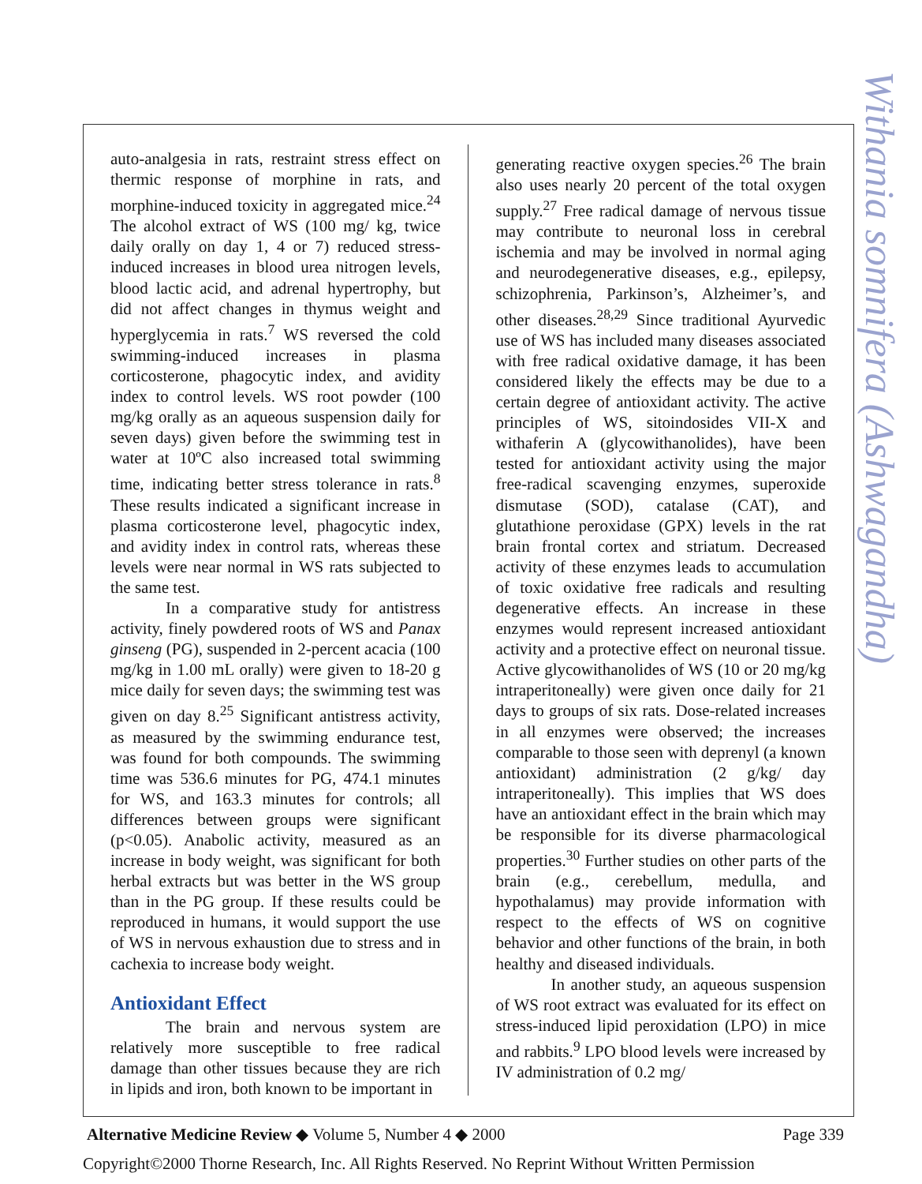Withania somnifera (Ashwagandha)
auto-analgesia in rats, restraint stress effect on thermic response of morphine in rats, and morphine-induced toxicity in aggregated mice.<sup>24</sup> The alcohol extract of WS (100 mg/ kg, twice daily orally on day 1, 4 or 7) reduced stress-induced increases in blood urea nitrogen levels, blood lactic acid, and adrenal hypertrophy, but did not affect changes in thymus weight and hyperglycemia in rats.<sup>7</sup> WS reversed the cold swimming-induced increases in plasma corticosterone, phagocytic index, and avidity index to control levels. WS root powder (100 mg/kg orally as an aqueous suspension daily for seven days) given before the swimming test in water at 10ºC also increased total swimming time, indicating better stress tolerance in rats.<sup>8</sup> These results indicated a significant increase in plasma corticosterone level, phagocytic index, and avidity index in control rats, whereas these levels were near normal in WS rats subjected to the same test.
In a comparative study for antistress activity, finely powdered roots of WS and Panax ginseng (PG), suspended in 2-percent acacia (100 mg/kg in 1.00 mL orally) were given to 18-20 g mice daily for seven days; the swimming test was given on day 8.<sup>25</sup> Significant antistress activity, as measured by the swimming endurance test, was found for both compounds. The swimming time was 536.6 minutes for PG, 474.1 minutes for WS, and 163.3 minutes for controls; all differences between groups were significant (p<0.05). Anabolic activity, measured as an increase in body weight, was significant for both herbal extracts but was better in the WS group than in the PG group. If these results could be reproduced in humans, it would support the use of WS in nervous exhaustion due to stress and in cachexia to increase body weight.
Antioxidant Effect
The brain and nervous system are relatively more susceptible to free radical damage than other tissues because they are rich in lipids and iron, both known to be important in
generating reactive oxygen species.<sup>26</sup> The brain also uses nearly 20 percent of the total oxygen supply.<sup>27</sup> Free radical damage of nervous tissue may contribute to neuronal loss in cerebral ischemia and may be involved in normal aging and neurodegenerative diseases, e.g., epilepsy, schizophrenia, Parkinson’s, Alzheimer’s, and other diseases.<sup>28,29</sup> Since traditional Ayurvedic use of WS has included many diseases associated with free radical oxidative damage, it has been considered likely the effects may be due to a certain degree of antioxidant activity. The active principles of WS, sitoindosides VII-X and withaferin A (glycowithanolides), have been tested for antioxidant activity using the major free-radical scavenging enzymes, superoxide dismutase (SOD), catalase (CAT), and glutathione peroxidase (GPX) levels in the rat brain frontal cortex and striatum. Decreased activity of these enzymes leads to accumulation of toxic oxidative free radicals and resulting degenerative effects. An increase in these enzymes would represent increased antioxidant activity and a protective effect on neuronal tissue. Active glycowithanolides of WS (10 or 20 mg/kg intraperitoneally) were given once daily for 21 days to groups of six rats. Dose-related increases in all enzymes were observed; the increases comparable to those seen with deprenyl (a known antioxidant) administration (2 g/kg/ day intraperitoneally). This implies that WS does have an antioxidant effect in the brain which may be responsible for its diverse pharmacological properties.<sup>30</sup> Further studies on other parts of the brain (e.g., cerebellum, medulla, and hypothalamus) may provide information with respect to the effects of WS on cognitive behavior and other functions of the brain, in both healthy and diseased individuals.
In another study, an aqueous suspension of WS root extract was evaluated for its effect on stress-induced lipid peroxidation (LPO) in mice and rabbits.<sup>9</sup> LPO blood levels were increased by IV administration of 0.2 mg/
Alternative Medicine Review ◆ Volume 5, Number 4 ◆ 2000 Page 339
Copyright©2000 Thorne Research, Inc. All Rights Reserved. No Reprint Without Written Permission